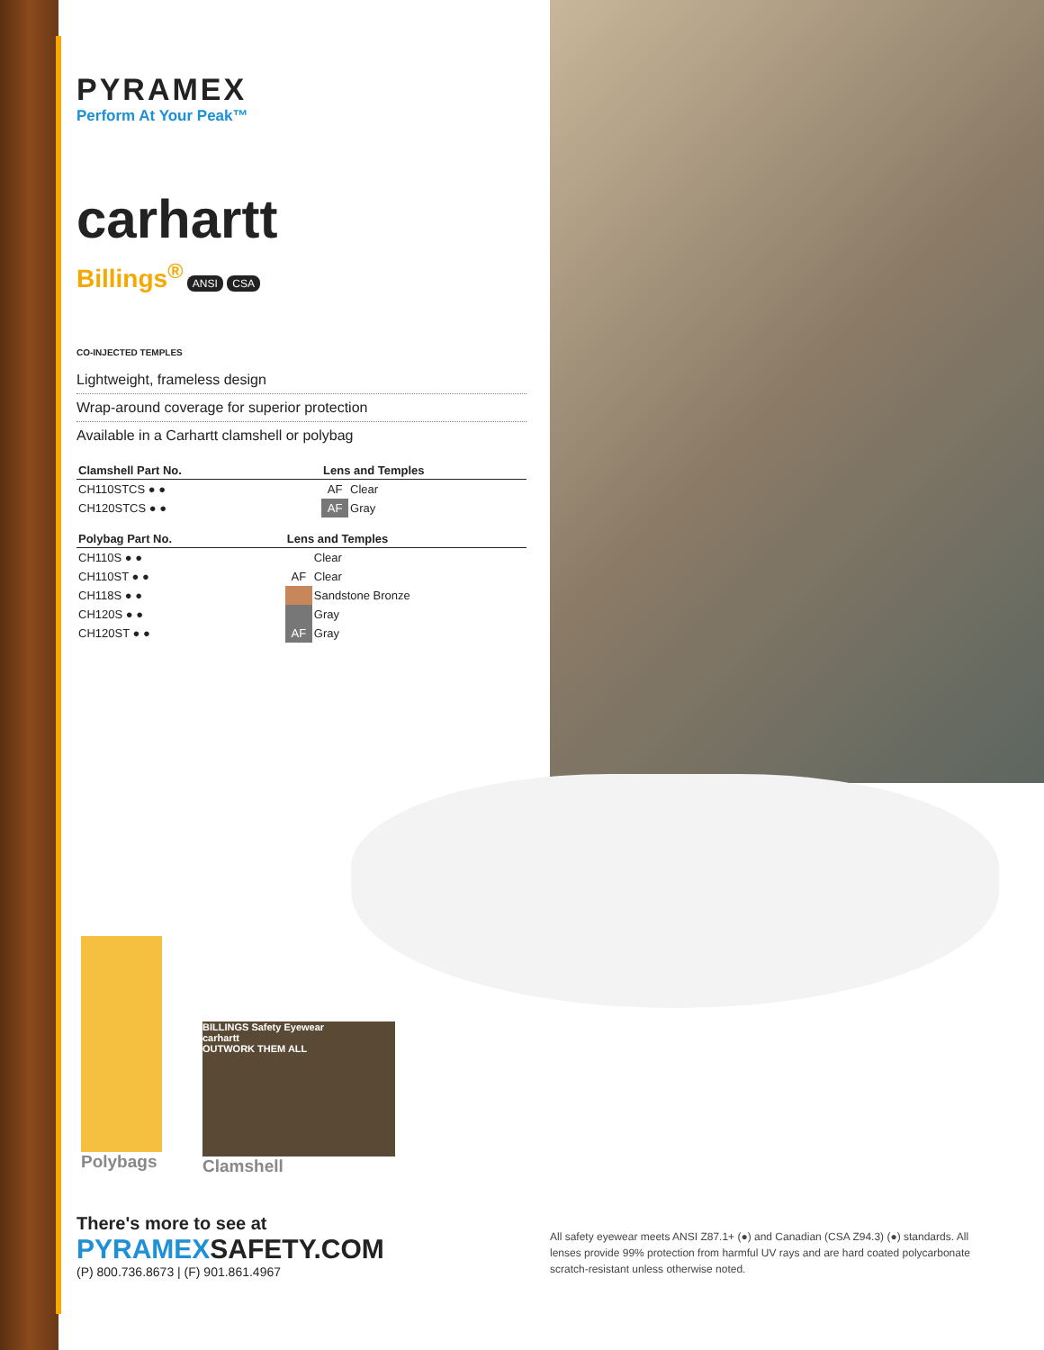PYRAMEX
Perform At Your Peak™
carhartt
Billings<sup>®</sup> ANSI CSA
CO-INJECTED TEMPLES
Lightweight, frameless design
Wrap-around coverage for superior protection
Available in a Carhartt clamshell or polybag
| Clamshell Part No. | Lens and Temples | |
| --- | --- | --- |
| CH110STCS ● ● | AF | Clear |
| CH120STCS ● ● | AF | Gray |
| Polybag Part No. | Lens and Temples | |
| --- | --- | --- |
| CH110S ● ● | | Clear |
| CH110ST ● ● | AF | Clear |
| CH118S ● ● | | Sandstone Bronze |
| CH120S ● ● | | Gray |
| CH120ST ● ● | AF | Gray |
Polybags
BILLINGS Safety Eyewear
carhartt
OUTWORK THEM ALL
Clamshell
There's more to see at
PYRAMEXSAFETY.COM
(P) 800.736.8673 | (F) 901.861.4967
All safety eyewear meets ANSI Z87.1+ (●) and Canadian (CSA Z94.3) (●) standards. All lenses provide 99% protection from harmful UV rays and are hard coated polycarbonate scratch-resistant unless otherwise noted.